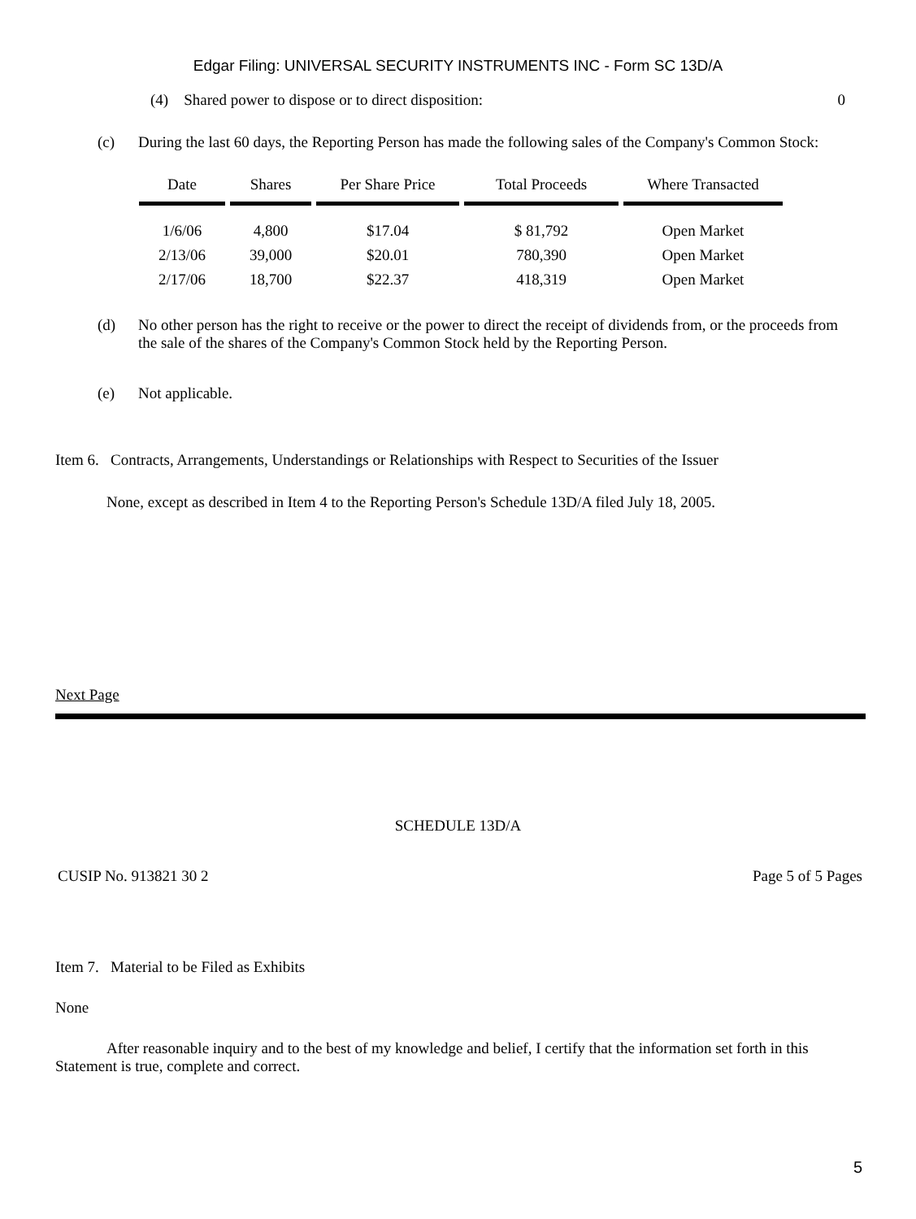Edgar Filing: UNIVERSAL SECURITY INSTRUMENTS INC - Form SC 13D/A
(4) Shared power to dispose or to direct disposition: 0
(c) During the last 60 days, the Reporting Person has made the following sales of the Company's Common Stock:
| Date | Shares | Per Share Price | Total Proceeds | Where Transacted |
| --- | --- | --- | --- | --- |
| 1/6/06 | 4,800 | $17.04 | $ 81,792 | Open Market |
| 2/13/06 | 39,000 | $20.01 | 780,390 | Open Market |
| 2/17/06 | 18,700 | $22.37 | 418,319 | Open Market |
(d) No other person has the right to receive or the power to direct the receipt of dividends from, or the proceeds from the sale of the shares of the Company's Common Stock held by the Reporting Person.
(e) Not applicable.
Item 6. Contracts, Arrangements, Understandings or Relationships with Respect to Securities of the Issuer
None, except as described in Item 4 to the Reporting Person's Schedule 13D/A filed July 18, 2005.
Next Page
SCHEDULE 13D/A
CUSIP No. 913821 30 2 Page 5 of 5 Pages
Item 7. Material to be Filed as Exhibits
None
After reasonable inquiry and to the best of my knowledge and belief, I certify that the information set forth in this Statement is true, complete and correct.
5